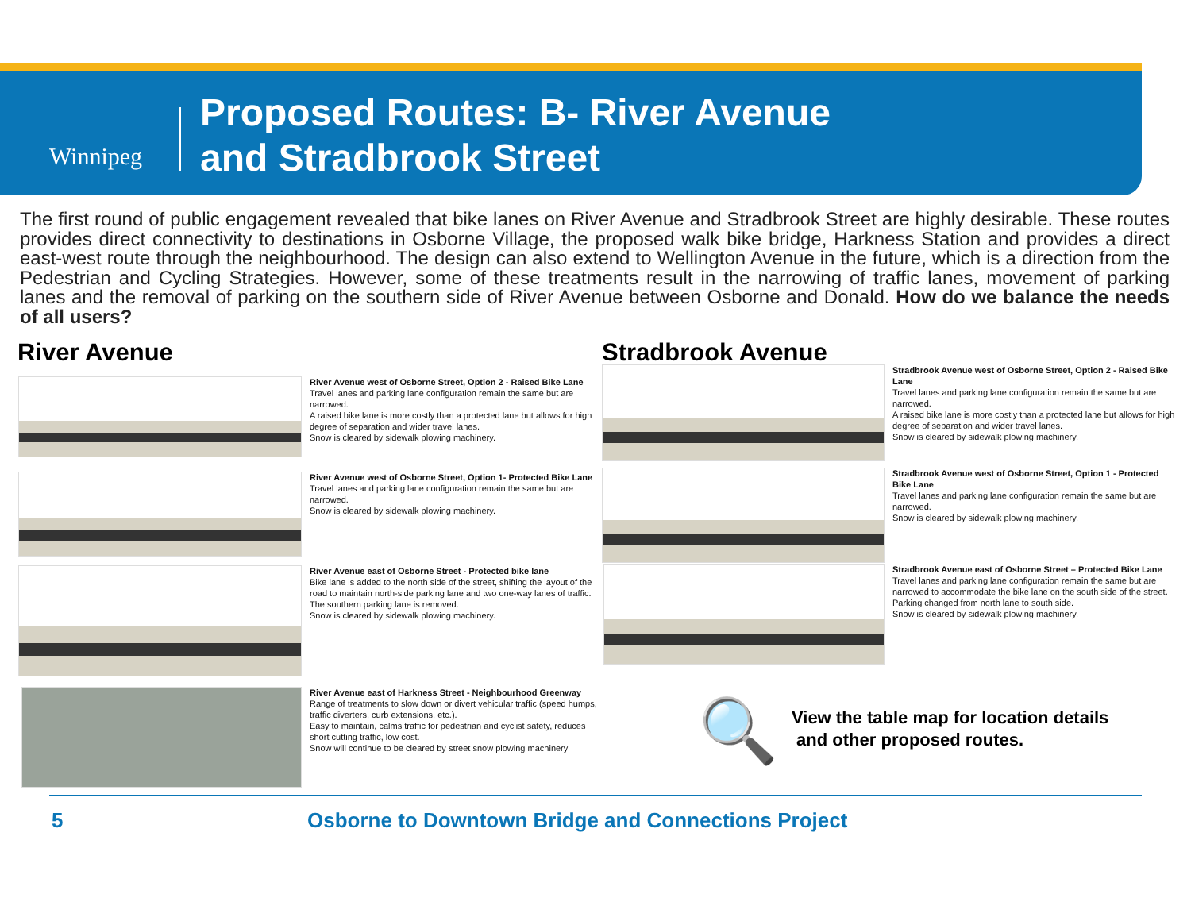Winnipeg
Proposed Routes: B- River Avenue
and Stradbrook Street
The first round of public engagement revealed that bike lanes on River Avenue and Stradbrook Street are highly desirable. These routes provides direct connectivity to destinations in Osborne Village, the proposed walk bike bridge, Harkness Station and provides a direct east-west route through the neighbourhood. The design can also extend to Wellington Avenue in the future, which is a direction from the Pedestrian and Cycling Strategies. However, some of these treatments result in the narrowing of traffic lanes, movement of parking lanes and the removal of parking on the southern side of River Avenue between Osborne and Donald. How do we balance the needs of all users?
River Avenue Stradbrook Avenue
River Avenue west of Osborne Street, Option 2 - Raised Bike Lane
Travel lanes and parking lane configuration remain the same but are narrowed.
A raised bike lane is more costly than a protected lane but allows for high degree of separation and wider travel lanes.
Snow is cleared by sidewalk plowing machinery.
River Avenue west of Osborne Street, Option 1- Protected Bike Lane
Travel lanes and parking lane configuration remain the same but are narrowed.
Snow is cleared by sidewalk plowing machinery.
River Avenue east of Osborne Street - Protected bike lane
Bike lane is added to the north side of the street, shifting the layout of the road to maintain north-side parking lane and two one-way lanes of traffic. The southern parking lane is removed.
Snow is cleared by sidewalk plowing machinery.
River Avenue east of Harkness Street - Neighbourhood Greenway
Range of treatments to slow down or divert vehicular traffic (speed humps, traffic diverters, curb extensions, etc.).
Easy to maintain, calms traffic for pedestrian and cyclist safety, reduces short cutting traffic, low cost.
Snow will continue to be cleared by street snow plowing machinery
Stradbrook Avenue west of Osborne Street, Option 2 - Raised Bike Lane
Travel lanes and parking lane configuration remain the same but are narrowed.
A raised bike lane is more costly than a protected lane but allows for high degree of separation and wider travel lanes.
Snow is cleared by sidewalk plowing machinery.
Stradbrook Avenue west of Osborne Street, Option 1 - Protected Bike Lane
Travel lanes and parking lane configuration remain the same but are narrowed.
Snow is cleared by sidewalk plowing machinery.
Stradbrook Avenue east of Osborne Street – Protected Bike Lane
Travel lanes and parking lane configuration remain the same but are narrowed to accommodate the bike lane on the south side of the street.
Parking changed from north lane to south side.
Snow is cleared by sidewalk plowing machinery.
🔍
View the table map for location details
and other proposed routes.
5
Osborne to Downtown Bridge and Connections Project